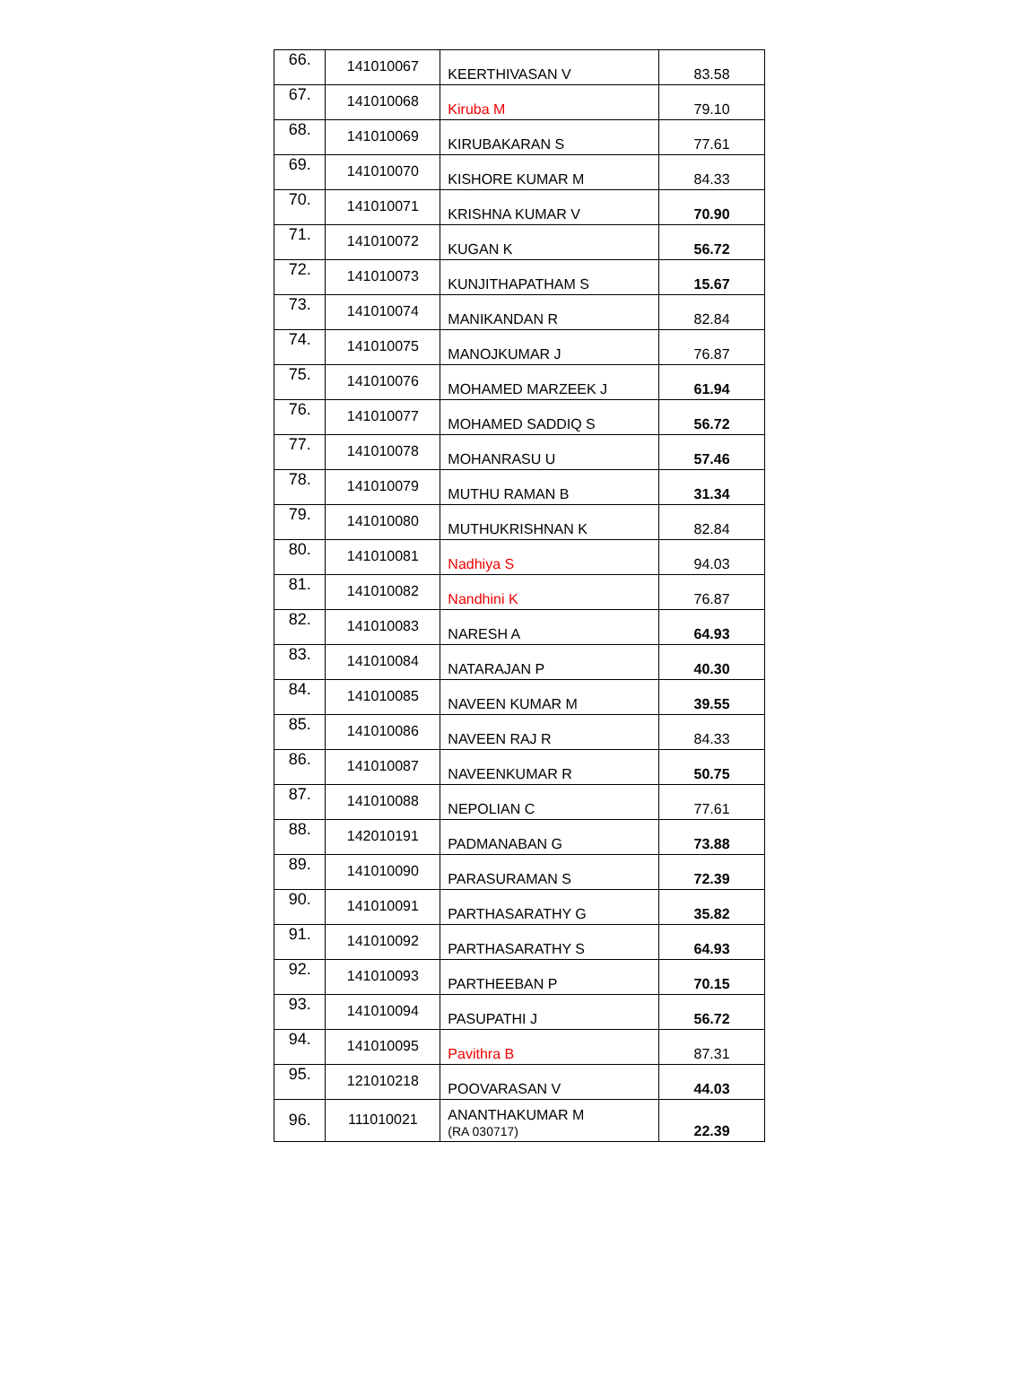| 66. | 141010067 | KEERTHIVASAN V | 83.58 |
| 67. | 141010068 | Kiruba M | 79.10 |
| 68. | 141010069 | KIRUBAKARAN S | 77.61 |
| 69. | 141010070 | KISHORE KUMAR M | 84.33 |
| 70. | 141010071 | KRISHNA KUMAR V | 70.90 |
| 71. | 141010072 | KUGAN K | 56.72 |
| 72. | 141010073 | KUNJITHAPATHAM S | 15.67 |
| 73. | 141010074 | MANIKANDAN R | 82.84 |
| 74. | 141010075 | MANOJKUMAR J | 76.87 |
| 75. | 141010076 | MOHAMED MARZEEK J | 61.94 |
| 76. | 141010077 | MOHAMED SADDIQ S | 56.72 |
| 77. | 141010078 | MOHANRASU U | 57.46 |
| 78. | 141010079 | MUTHU RAMAN B | 31.34 |
| 79. | 141010080 | MUTHUKRISHNAN K | 82.84 |
| 80. | 141010081 | Nadhiya S | 94.03 |
| 81. | 141010082 | Nandhini K | 76.87 |
| 82. | 141010083 | NARESH A | 64.93 |
| 83. | 141010084 | NATARAJAN P | 40.30 |
| 84. | 141010085 | NAVEEN KUMAR M | 39.55 |
| 85. | 141010086 | NAVEEN RAJ R | 84.33 |
| 86. | 141010087 | NAVEENKUMAR R | 50.75 |
| 87. | 141010088 | NEPOLIAN C | 77.61 |
| 88. | 142010191 | PADMANABAN G | 73.88 |
| 89. | 141010090 | PARASURAMAN S | 72.39 |
| 90. | 141010091 | PARTHASARATHY G | 35.82 |
| 91. | 141010092 | PARTHASARATHY S | 64.93 |
| 92. | 141010093 | PARTHEEBAN P | 70.15 |
| 93. | 141010094 | PASUPATHI J | 56.72 |
| 94. | 141010095 | Pavithra B | 87.31 |
| 95. | 121010218 | POOVARASAN V | 44.03 |
| 96. | 111010021 | ANANTHAKUMAR M (RA 030717) | 22.39 |